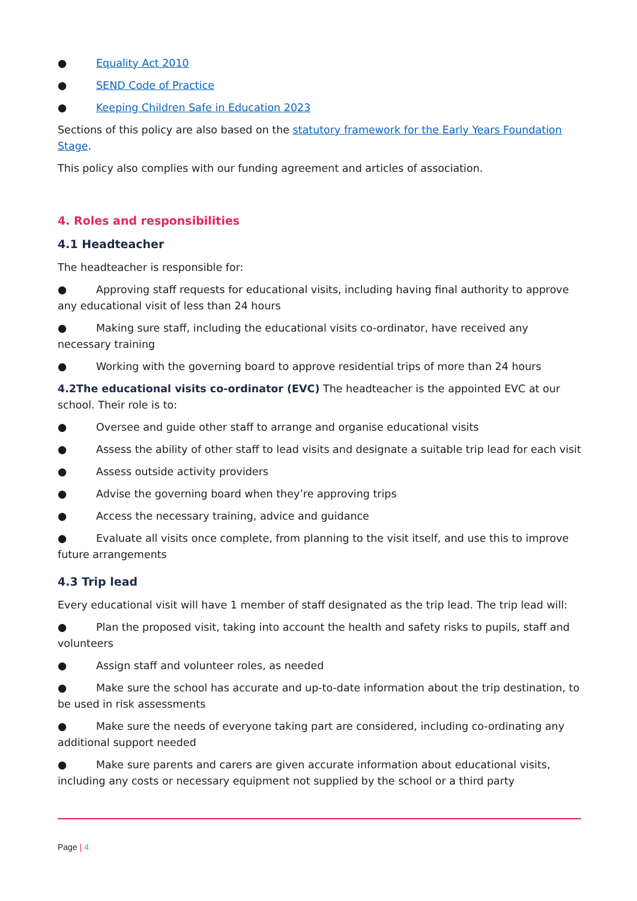● Equality Act 2010
● SEND Code of Practice
● Keeping Children Safe in Education 2023
Sections of this policy are also based on the statutory framework for the Early Years Foundation Stage.
This policy also complies with our funding agreement and articles of association.
4. Roles and responsibilities
4.1 Headteacher
The headteacher is responsible for:
● Approving staff requests for educational visits, including having final authority to approve any educational visit of less than 24 hours
● Making sure staff, including the educational visits co-ordinator, have received any necessary training
● Working with the governing board to approve residential trips of more than 24 hours
4.2The educational visits co-ordinator (EVC) The headteacher is the appointed EVC at our school. Their role is to:
● Oversee and guide other staff to arrange and organise educational visits
● Assess the ability of other staff to lead visits and designate a suitable trip lead for each visit
● Assess outside activity providers
● Advise the governing board when they’re approving trips
● Access the necessary training, advice and guidance
● Evaluate all visits once complete, from planning to the visit itself, and use this to improve future arrangements
4.3 Trip lead
Every educational visit will have 1 member of staff designated as the trip lead. The trip lead will:
● Plan the proposed visit, taking into account the health and safety risks to pupils, staff and volunteers
● Assign staff and volunteer roles, as needed
● Make sure the school has accurate and up-to-date information about the trip destination, to be used in risk assessments
● Make sure the needs of everyone taking part are considered, including co-ordinating any additional support needed
● Make sure parents and carers are given accurate information about educational visits, including any costs or necessary equipment not supplied by the school or a third party
Page | 4